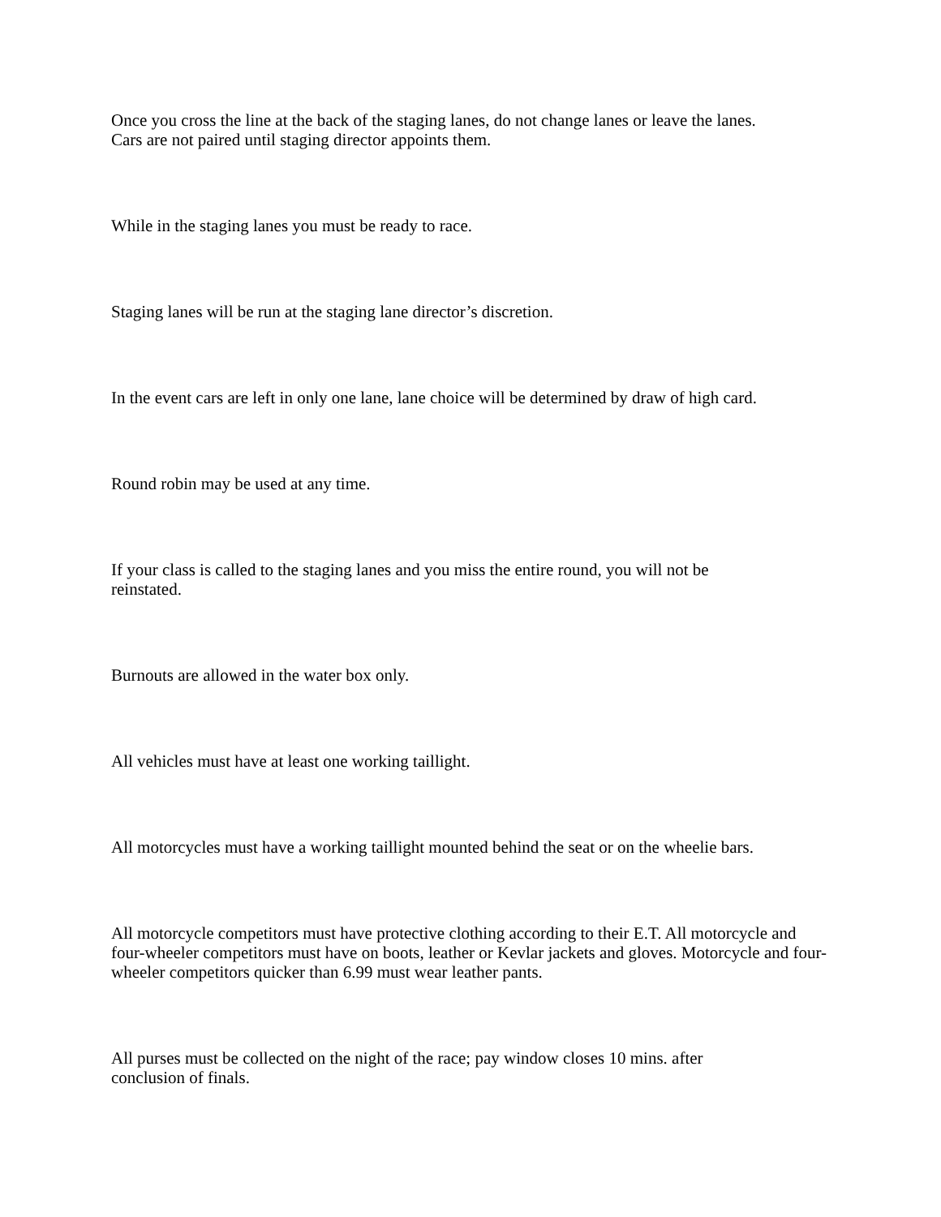Once you cross the line at the back of the staging lanes, do not change lanes or leave the lanes. Cars are not paired until staging director appoints them.
While in the staging lanes you must be ready to race.
Staging lanes will be run at the staging lane director’s discretion.
In the event cars are left in only one lane, lane choice will be determined by draw of high card.
Round robin may be used at any time.
If your class is called to the staging lanes and you miss the entire round, you will not be reinstated.
Burnouts are allowed in the water box only.
All vehicles must have at least one working taillight.
All motorcycles must have a working taillight mounted behind the seat or on the wheelie bars.
All motorcycle competitors must have protective clothing according to their E.T. All motorcycle and four-wheeler competitors must have on boots, leather or Kevlar jackets and gloves. Motorcycle and four-wheeler competitors quicker than 6.99 must wear leather pants.
All purses must be collected on the night of the race; pay window closes 10 mins. after conclusion of finals.